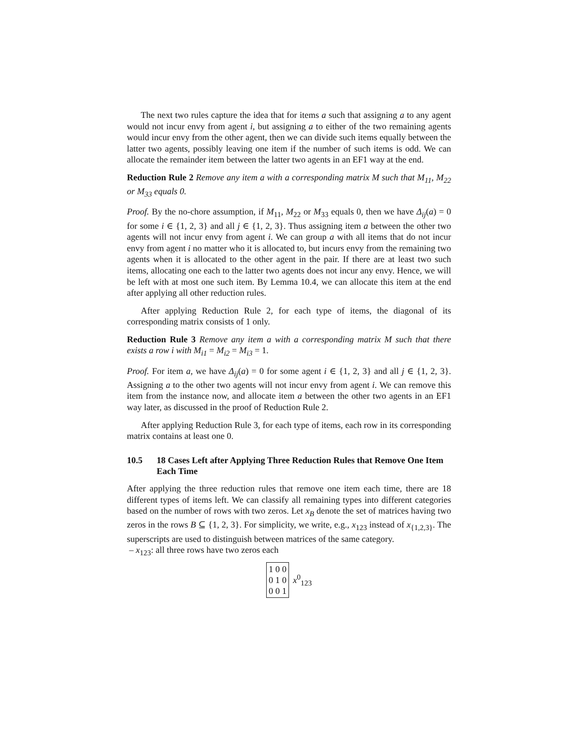The next two rules capture the idea that for items a such that assigning a to any agent would not incur envy from agent i, but assigning a to either of the two remaining agents would incur envy from the other agent, then we can divide such items equally between the latter two agents, possibly leaving one item if the number of such items is odd. We can allocate the remainder item between the latter two agents in an EF1 way at the end.
Reduction Rule 2 Remove any item a with a corresponding matrix M such that M<sub>11</sub>, M<sub>22</sub> or M<sub>33</sub> equals 0.
Proof. By the no-chore assumption, if M<sub>11</sub>, M<sub>22</sub> or M<sub>33</sub> equals 0, then we have Δ<sub>ij</sub>(a) = 0 for some i ∈ {1, 2, 3} and all j ∈ {1, 2, 3}. Thus assigning item a between the other two agents will not incur envy from agent i. We can group a with all items that do not incur envy from agent i no matter who it is allocated to, but incurs envy from the remaining two agents when it is allocated to the other agent in the pair. If there are at least two such items, allocating one each to the latter two agents does not incur any envy. Hence, we will be left with at most one such item. By Lemma 10.4, we can allocate this item at the end after applying all other reduction rules.
After applying Reduction Rule 2, for each type of items, the diagonal of its corresponding matrix consists of 1 only.
Reduction Rule 3 Remove any item a with a corresponding matrix M such that there exists a row i with M<sub>i1</sub> = M<sub>i2</sub> = M<sub>i3</sub> = 1.
Proof. For item a, we have Δ<sub>ij</sub>(a) = 0 for some agent i ∈ {1, 2, 3} and all j ∈ {1, 2, 3}. Assigning a to the other two agents will not incur envy from agent i. We can remove this item from the instance now, and allocate item a between the other two agents in an EF1 way later, as discussed in the proof of Reduction Rule 2.
After applying Reduction Rule 3, for each type of items, each row in its corresponding matrix contains at least one 0.
10.5 18 Cases Left after Applying Three Reduction Rules that Remove One Item Each Time
After applying the three reduction rules that remove one item each time, there are 18 different types of items left. We can classify all remaining types into different categories based on the number of rows with two zeros. Let x<sub>B</sub> denote the set of matrices having two zeros in the rows B ⊆ {1, 2, 3}. For simplicity, we write, e.g., x<sub>123</sub> instead of x<sub>{1,2,3}</sub>. The superscripts are used to distinguish between matrices of the same category.
– x<sub>123</sub>: all three rows have two zeros each
1 0 0
0 1 0
0 0 1
x<sup>0</sup><sub>123</sub>